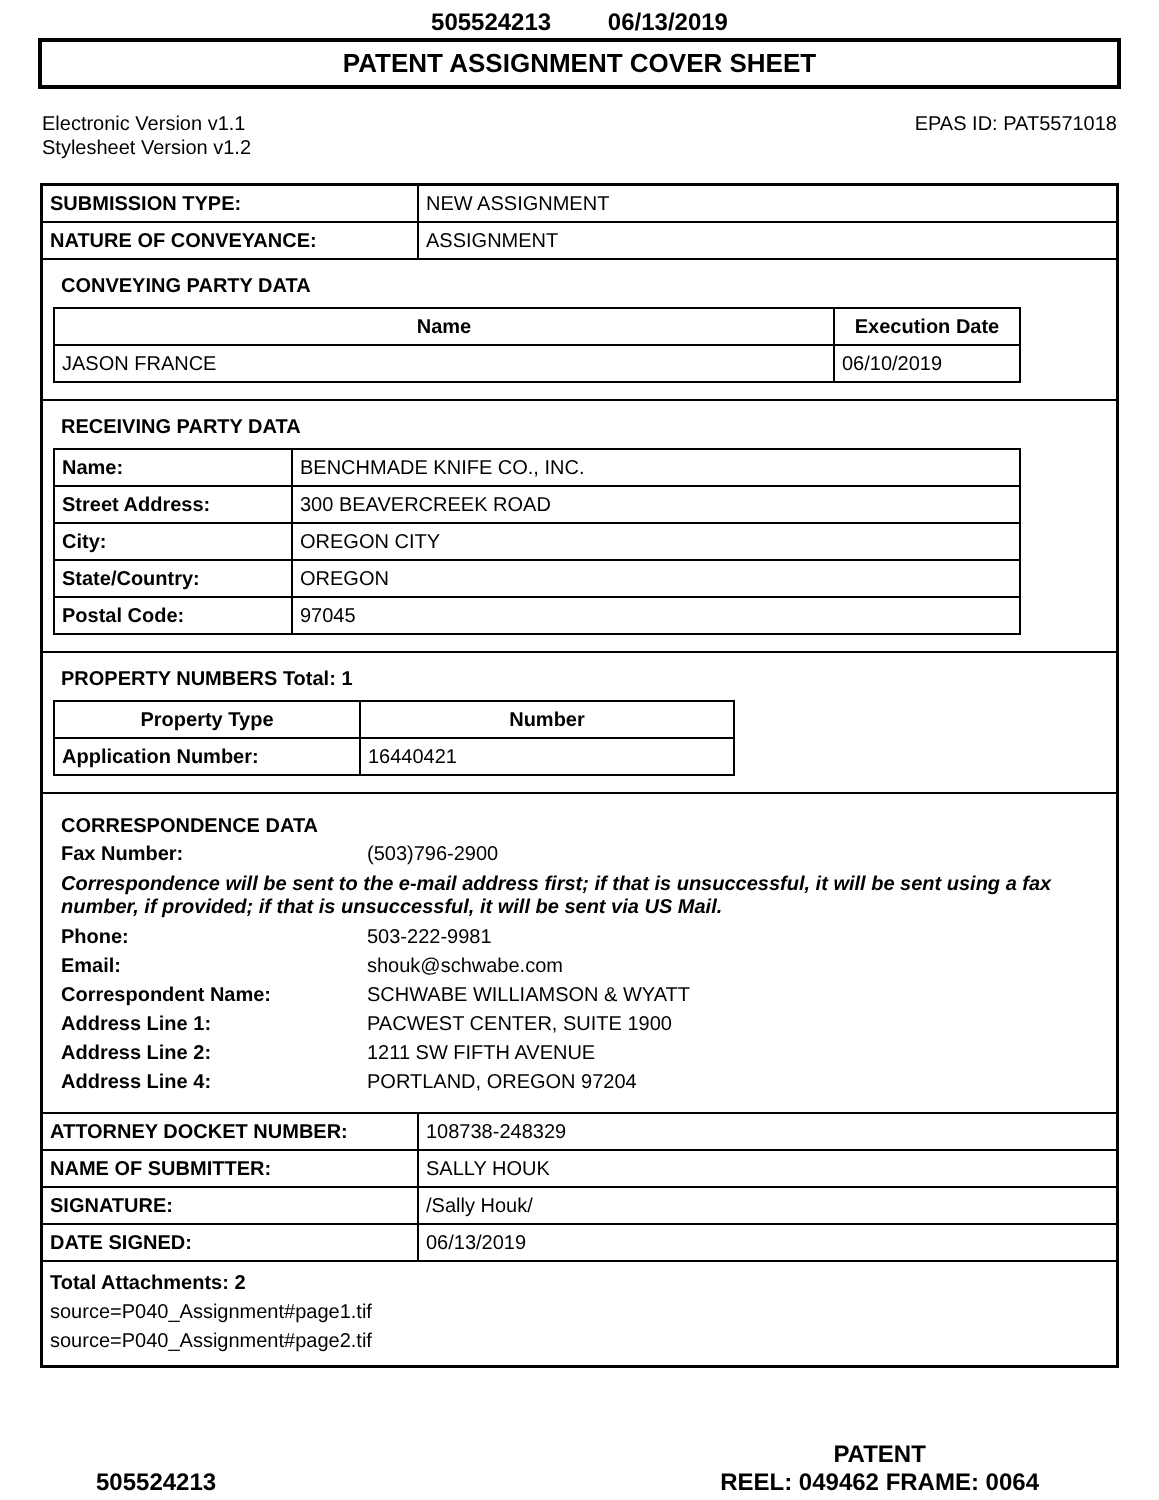505524213 06/13/2019
PATENT ASSIGNMENT COVER SHEET
Electronic Version v1.1
Stylesheet Version v1.2
EPAS ID: PAT5571018
| SUBMISSION TYPE: | NEW ASSIGNMENT |
| NATURE OF CONVEYANCE: | ASSIGNMENT |
CONVEYING PARTY DATA
| Name | Execution Date |
| --- | --- |
| JASON FRANCE | 06/10/2019 |
RECEIVING PARTY DATA
| Name: | BENCHMADE KNIFE CO., INC. |
| Street Address: | 300 BEAVERCREEK ROAD |
| City: | OREGON CITY |
| State/Country: | OREGON |
| Postal Code: | 97045 |
PROPERTY NUMBERS Total: 1
| Property Type | Number |
| --- | --- |
| Application Number: | 16440421 |
CORRESPONDENCE DATA
Fax Number: (503)796-2900
Correspondence will be sent to the e-mail address first; if that is unsuccessful, it will be sent using a fax number, if provided; if that is unsuccessful, it will be sent via US Mail.
Phone: 503-222-9981
Email: shouk@schwabe.com
Correspondent Name: SCHWABE WILLIAMSON & WYATT
Address Line 1: PACWEST CENTER, SUITE 1900
Address Line 2: 1211 SW FIFTH AVENUE
Address Line 4: PORTLAND, OREGON 97204
| ATTORNEY DOCKET NUMBER: | 108738-248329 |
| NAME OF SUBMITTER: | SALLY HOUK |
| SIGNATURE: | /Sally Houk/ |
| DATE SIGNED: | 06/13/2019 |
Total Attachments: 2
source=P040_Assignment#page1.tif
source=P040_Assignment#page2.tif
505524213
PATENT
REEL: 049462 FRAME: 0064